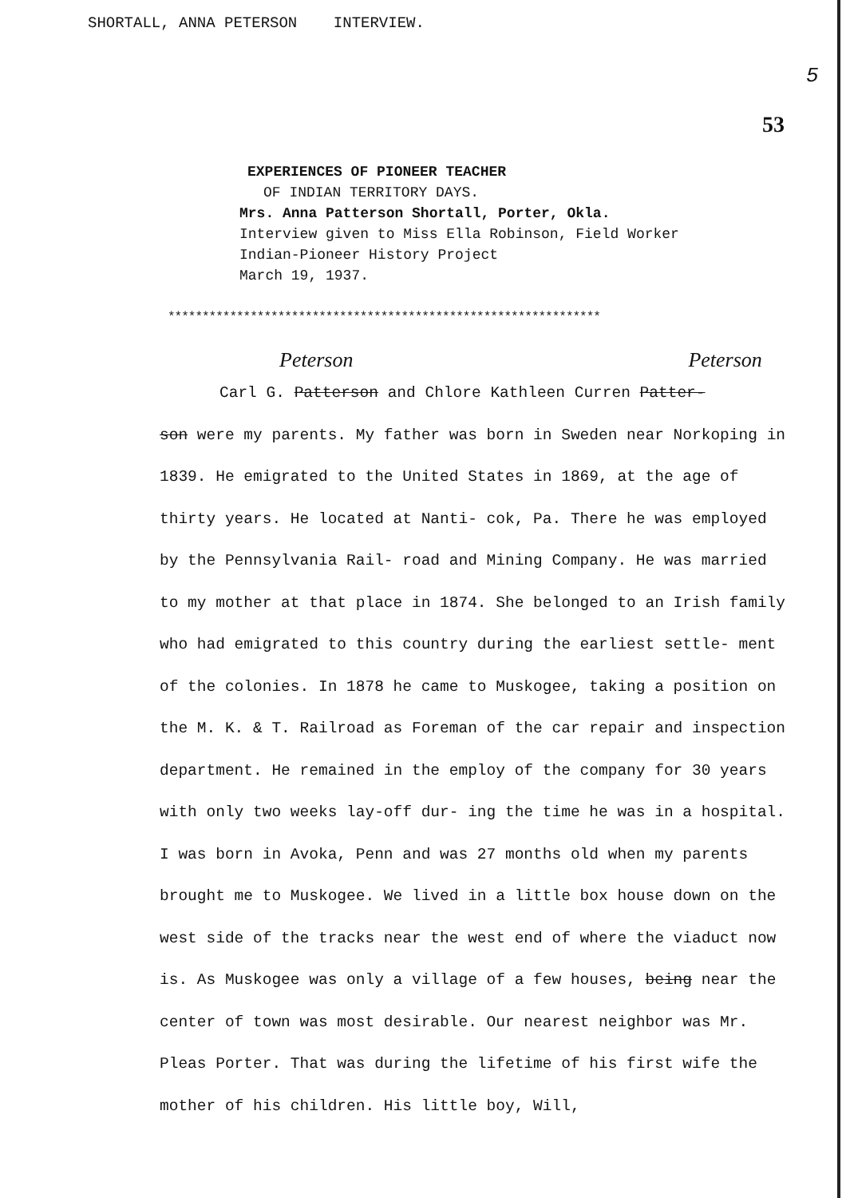SHORTALL, ANNA PETERSON INTERVIEW.
5
53
EXPERIENCES OF PIONEER TEACHER
OF INDIAN TERRITORY DAYS.
Mrs. Anna Patterson Shortall, Porter, Okla.
Interview given to Miss Ella Robinson, Field Worker
Indian-Pioneer History Project
March 19, 1937.
***************************************************************
Peterson Peterson
Carl G. Patterson and Chlore Kathleen Curren Patter-
son were my parents. My father was born in Sweden near Norkoping in 1839. He emigrated to the United States in 1869, at the age of thirty years. He located at Nanti- cok, Pa. There he was employed by the Pennsylvania Rail- road and Mining Company. He was married to my mother at that place in 1874. She belonged to an Irish family who had emigrated to this country during the earliest settle- ment of the colonies. In 1878 he came to Muskogee, taking a position on the M. K. & T. Railroad as Foreman of the car repair and inspection department. He remained in the employ of the company for 30 years with only two weeks lay-off dur- ing the time he was in a hospital. I was born in Avoka, Penn and was 27 months old when my parents brought me to Muskogee. We lived in a little box house down on the west side of the tracks near the west end of where the viaduct now is. As Muskogee was only a village of a few houses, being near the center of town was most desirable. Our nearest neighbor was Mr. Pleas Porter. That was during the lifetime of his first wife the mother of his children. His little boy, Will,